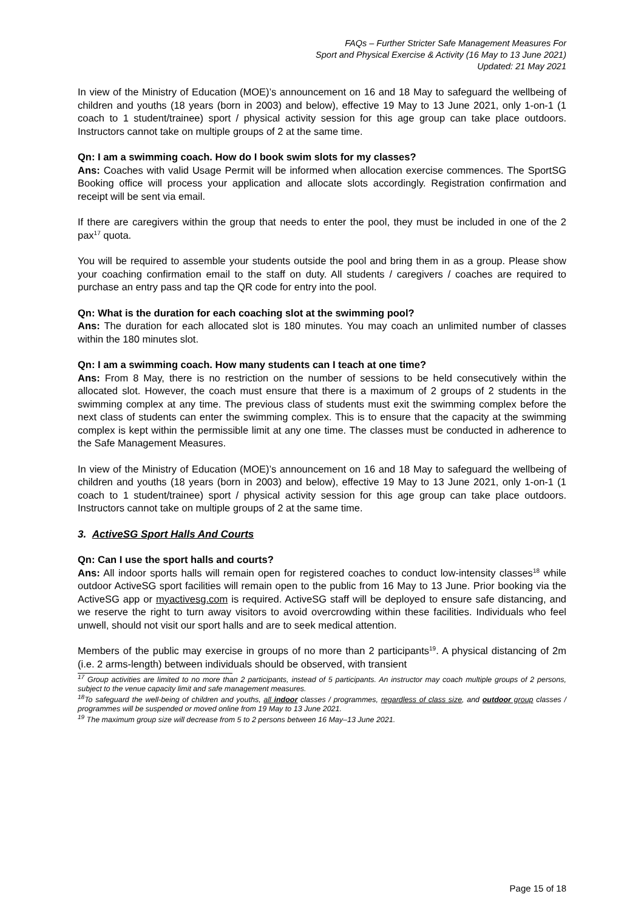FAQs – Further Stricter Safe Management Measures For
Sport and Physical Exercise & Activity (16 May to 13 June 2021)
Updated: 21 May 2021
In view of the Ministry of Education (MOE)’s announcement on 16 and 18 May to safeguard the wellbeing of children and youths (18 years (born in 2003) and below), effective 19 May to 13 June 2021, only 1-on-1 (1 coach to 1 student/trainee) sport / physical activity session for this age group can take place outdoors. Instructors cannot take on multiple groups of 2 at the same time.
Qn: I am a swimming coach. How do I book swim slots for my classes?
Ans: Coaches with valid Usage Permit will be informed when allocation exercise commences. The SportSG Booking office will process your application and allocate slots accordingly. Registration confirmation and receipt will be sent via email.
If there are caregivers within the group that needs to enter the pool, they must be included in one of the 2 pax<sup>17</sup> quota.
You will be required to assemble your students outside the pool and bring them in as a group. Please show your coaching confirmation email to the staff on duty. All students / caregivers / coaches are required to purchase an entry pass and tap the QR code for entry into the pool.
Qn: What is the duration for each coaching slot at the swimming pool?
Ans: The duration for each allocated slot is 180 minutes. You may coach an unlimited number of classes within the 180 minutes slot.
Qn: I am a swimming coach. How many students can I teach at one time?
Ans: From 8 May, there is no restriction on the number of sessions to be held consecutively within the allocated slot. However, the coach must ensure that there is a maximum of 2 groups of 2 students in the swimming complex at any time. The previous class of students must exit the swimming complex before the next class of students can enter the swimming complex. This is to ensure that the capacity at the swimming complex is kept within the permissible limit at any one time. The classes must be conducted in adherence to the Safe Management Measures.
In view of the Ministry of Education (MOE)’s announcement on 16 and 18 May to safeguard the wellbeing of children and youths (18 years (born in 2003) and below), effective 19 May to 13 June 2021, only 1-on-1 (1 coach to 1 student/trainee) sport / physical activity session for this age group can take place outdoors. Instructors cannot take on multiple groups of 2 at the same time.
3. ActiveSG Sport Halls And Courts
Qn: Can I use the sport halls and courts?
Ans: All indoor sports halls will remain open for registered coaches to conduct low-intensity classes<sup>18</sup> while outdoor ActiveSG sport facilities will remain open to the public from 16 May to 13 June. Prior booking via the ActiveSG app or myactivesg.com is required. ActiveSG staff will be deployed to ensure safe distancing, and we reserve the right to turn away visitors to avoid overcrowding within these facilities. Individuals who feel unwell, should not visit our sport halls and are to seek medical attention.
Members of the public may exercise in groups of no more than 2 participants<sup>19</sup>. A physical distancing of 2m (i.e. 2 arms-length) between individuals should be observed, with transient
<sup>17</sup> Group activities are limited to no more than 2 participants, instead of 5 participants. An instructor may coach multiple groups of 2 persons, subject to the venue capacity limit and safe management measures.
<sup>18</sup> To safeguard the well-being of children and youths, all indoor classes / programmes, regardless of class size, and outdoor group classes / programmes will be suspended or moved online from 19 May to 13 June 2021.
<sup>19</sup> The maximum group size will decrease from 5 to 2 persons between 16 May–13 June 2021.
Page 15 of 18